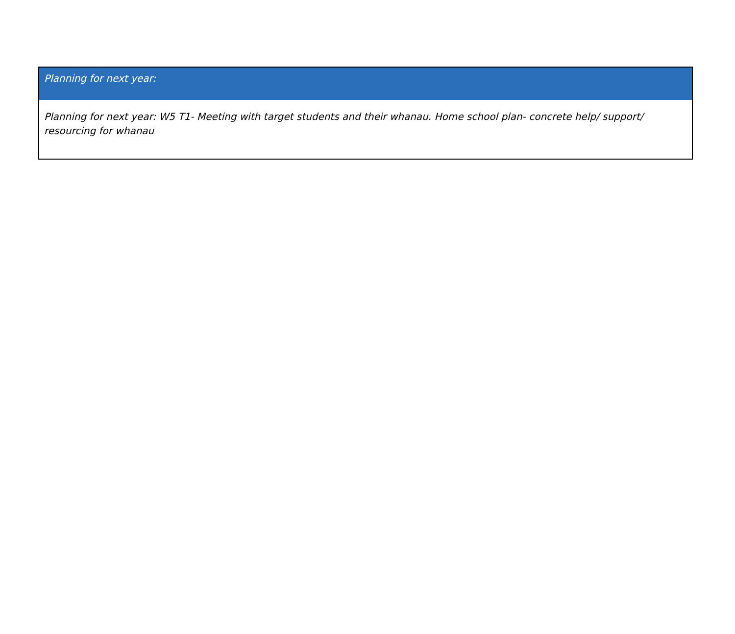| Planning for next year: |
| --- |
| Planning for next year: W5 T1- Meeting with target students and their whanau. Home school plan- concrete help/ support/ resourcing for whanau |